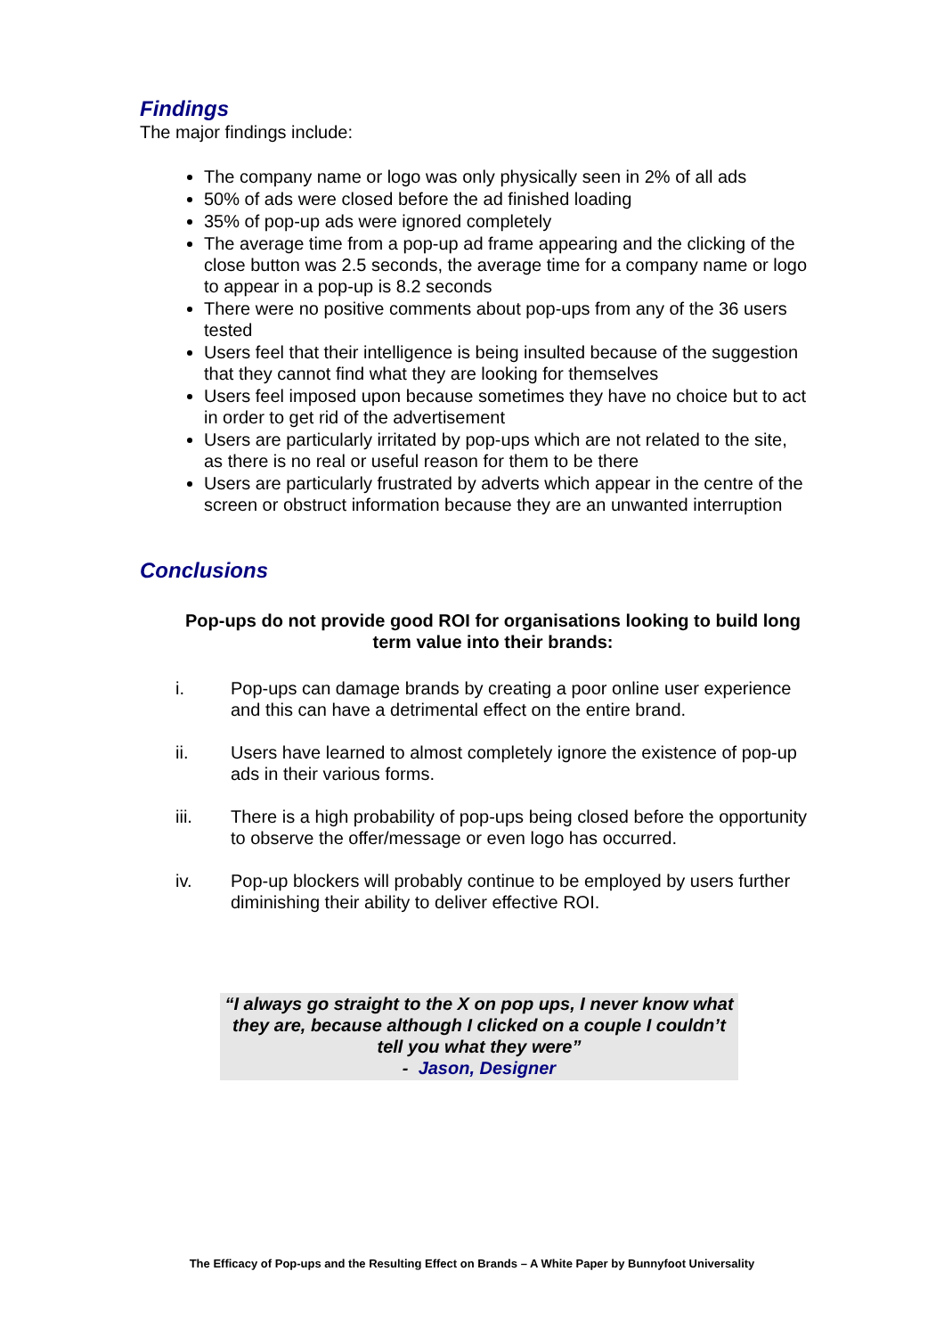Findings
The major findings include:
The company name or logo was only physically seen in 2% of all ads
50% of ads were closed before the ad finished loading
35% of pop-up ads were ignored completely
The average time from a pop-up ad frame appearing and the clicking of the close button was 2.5 seconds, the average time for a company name or logo to appear in a pop-up is 8.2 seconds
There were no positive comments about pop-ups from any of the 36 users tested
Users feel that their intelligence is being insulted because of the suggestion that they cannot find what they are looking for themselves
Users feel imposed upon because sometimes they have no choice but to act in order to get rid of the advertisement
Users are particularly irritated by pop-ups which are not related to the site, as there is no real or useful reason for them to be there
Users are particularly frustrated by adverts which appear in the centre of the screen or obstruct information because they are an unwanted interruption
Conclusions
Pop-ups do not provide good ROI for organisations looking to build long term value into their brands:
i. Pop-ups can damage brands by creating a poor online user experience and this can have a detrimental effect on the entire brand.
ii. Users have learned to almost completely ignore the existence of pop-up ads in their various forms.
iii. There is a high probability of pop-ups being closed before the opportunity to observe the offer/message or even logo has occurred.
iv. Pop-up blockers will probably continue to be employed by users further diminishing their ability to deliver effective ROI.
“I always go straight to the X on pop ups, I never know what they are, because although I clicked on a couple I couldn’t tell you what they were”
- Jason, Designer
The Efficacy of Pop-ups and the Resulting Effect on Brands – A White Paper by Bunnyfoot Universality